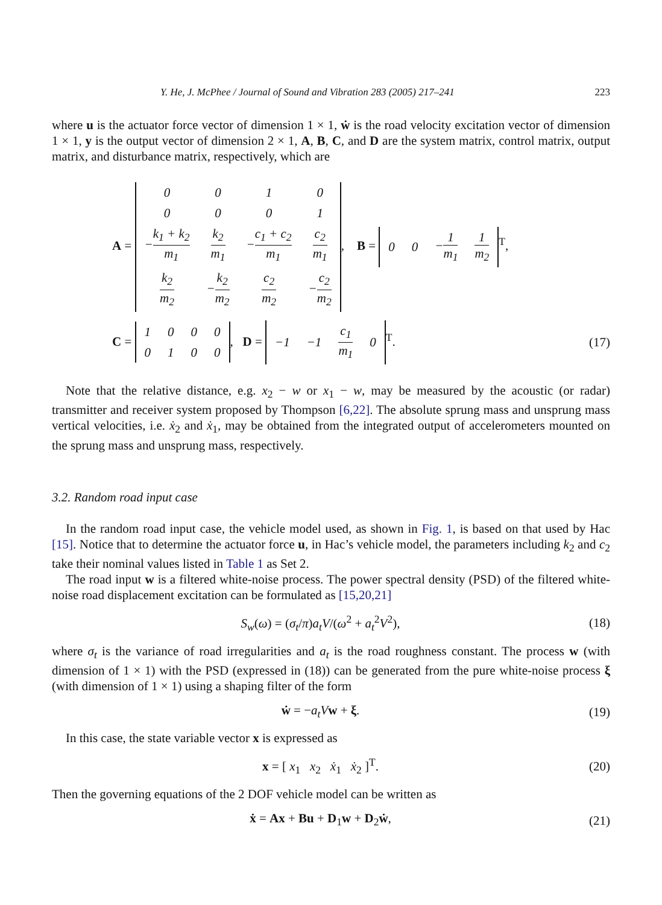Y. He, J. McPhee / Journal of Sound and Vibration 283 (2005) 217–241 223
where u is the actuator force vector of dimension 1 × 1, ẇ is the road velocity excitation vector of dimension 1 × 1, y is the output vector of dimension 2 × 1, A, B, C, and D are the system matrix, control matrix, output matrix, and disturbance matrix, respectively, which are
A =
| 0 | 0 | 1 | 0 |
| 0 | 0 | 0 | 1 |
| − k<sub>1</sub> + k<sub>2</sub> m<sub>1</sub> | k<sub>2</sub> m<sub>1</sub> | − c<sub>1</sub> + c<sub>2</sub> m<sub>1</sub> | c<sub>2</sub> m<sub>1</sub> |
| k<sub>2</sub> m<sub>2</sub> | − k<sub>2</sub> m<sub>2</sub> | c<sub>2</sub> m<sub>2</sub> | − c<sub>2</sub> m<sub>2</sub> |
, B =
| 0 | 0 | − 1 m<sub>1</sub> | 1 m<sub>2</sub> |
<sup>T</sup>,
C =
| 1 | 0 | 0 | 0 |
| 0 | 1 | 0 | 0 |
, D =
| −1 | −1 | c<sub>1</sub> m<sub>1</sub> | 0 |
<sup>T</sup>.
(17)
Note that the relative distance, e.g. x<sub>2</sub> − w or x<sub>1</sub> − w, may be measured by the acoustic (or radar) transmitter and receiver system proposed by Thompson [6,22]. The absolute sprung mass and unsprung mass vertical velocities, i.e. ẋ<sub>2</sub> and ẋ<sub>1</sub>, may be obtained from the integrated output of accelerometers mounted on the sprung mass and unsprung mass, respectively.
3.2. Random road input case
In the random road input case, the vehicle model used, as shown in Fig. 1, is based on that used by Hac [15]. Notice that to determine the actuator force u, in Hac’s vehicle model, the parameters including k<sub>2</sub> and c<sub>2</sub> take their nominal values listed in Table 1 as Set 2.
The road input w is a filtered white-noise process. The power spectral density (PSD) of the filtered white-noise road displacement excitation can be formulated as [15,20,21]
S<sub>w</sub>(ω) = (σ<sub>t</sub>/π)a<sub>t</sub>V/(ω<sup>2</sup> + a<sub>t</sub><sup>2</sup>V<sup>2</sup>),
(18)
where σ<sub>t</sub> is the variance of road irregularities and a<sub>t</sub> is the road roughness constant. The process w (with dimension of 1 × 1) with the PSD (expressed in (18)) can be generated from the pure white-noise process ξ (with dimension of 1 × 1) using a shaping filter of the form
ẇ = −a<sub>t</sub>V w + ξ. (19)
In this case, the state variable vector x is expressed as
x = [ x<sub>1</sub> x<sub>2</sub> ẋ<sub>1</sub> ẋ<sub>2</sub> ]<sup>T</sup>. (20)
Then the governing equations of the 2 DOF vehicle model can be written as
ẋ = Ax + Bu + D<sub>1</sub>w + D<sub>2</sub>ẇ, (21)